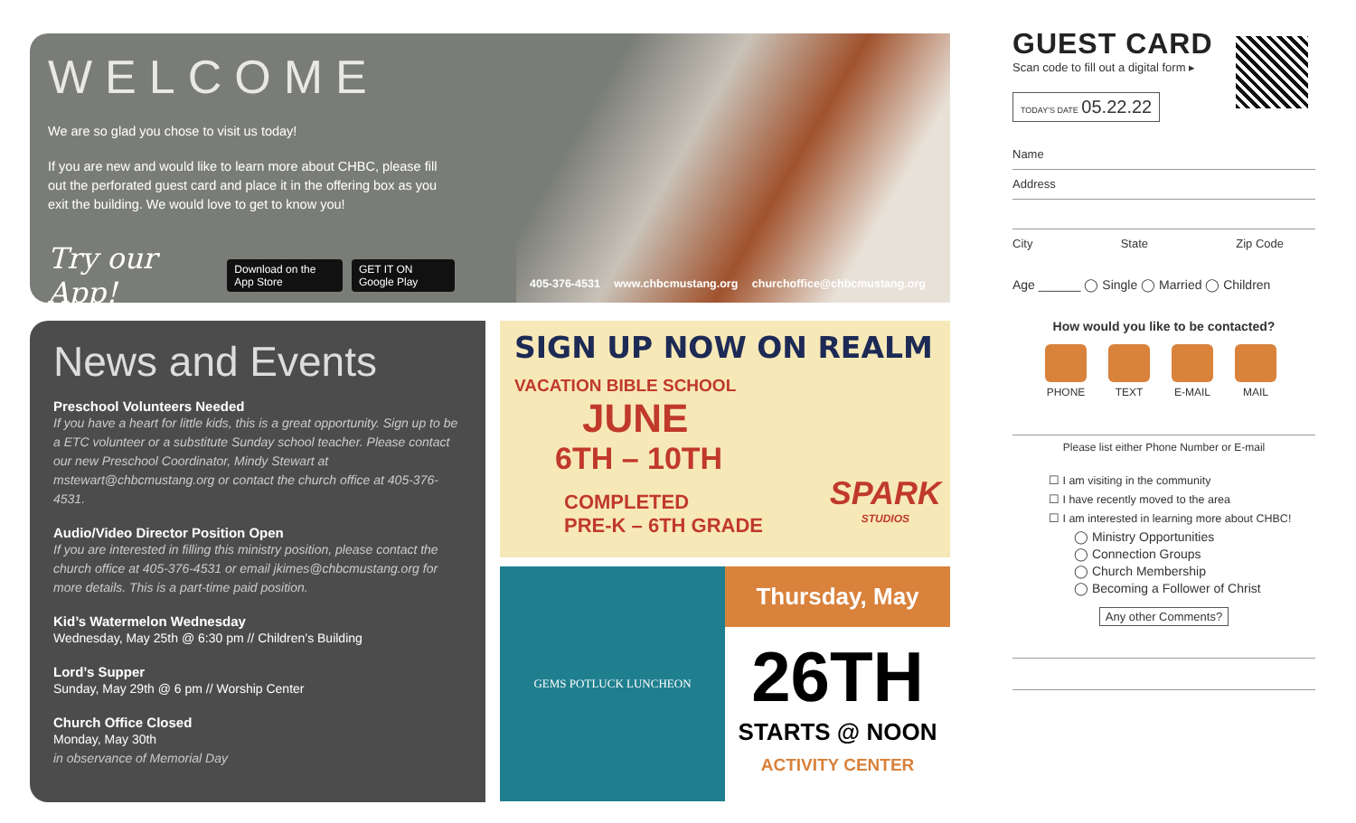WELCOME
We are so glad you chose to visit us today!
If you are new and would like to learn more about CHBC, please fill out the perforated guest card and place it in the offering box as you exit the building. We would love to get to know you!
Try our App! Download on the App Store GET IT ON Google Play
405-376-4531 www.chbcmustang.org churchoffice@chbcmustang.org
News and Events
Preschool Volunteers Needed
If you have a heart for little kids, this is a great opportunity. Sign up to be a ETC volunteer or a substitute Sunday school teacher. Please contact our new Preschool Coordinator, Mindy Stewart at mstewart@chbcmustang.org or contact the church office at 405-376-4531.
Audio/Video Director Position Open
If you are interested in filling this ministry position, please contact the church office at 405-376-4531 or email jkimes@chbcmustang.org for more details. This is a part-time paid position.
Kid’s Watermelon Wednesday
Wednesday, May 25th @ 6:30 pm // Children’s Building
Lord’s Supper
Sunday, May 29th @ 6 pm // Worship Center
Church Office Closed
Monday, May 30th
in observance of Memorial Day
SIGN UP NOW ON REALM
VACATION BIBLE SCHOOL
JUNE
6TH – 10TH
COMPLETED
PRE-K – 6TH GRADE
SPARK
STUDIOS
GEMS POTLUCK LUNCHEON
Thursday, May
26TH
STARTS @ NOON
ACTIVITY CENTER
GUEST CARD
Scan code to fill out a digital form ▸
TODAY'S DATE 05.22.22
Name
Address
City State Zip Code
Age ______ ◯ Single ◯ Married ◯ Children
How would you like to be contacted?
PHONE TEXT E-MAIL MAIL
Please list either Phone Number or E-mail
☐ I am visiting in the community
☐ I have recently moved to the area
☐ I am interested in learning more about CHBC!
◯ Ministry Opportunities
◯ Connection Groups
◯ Church Membership
◯ Becoming a Follower of Christ
Any other Comments?